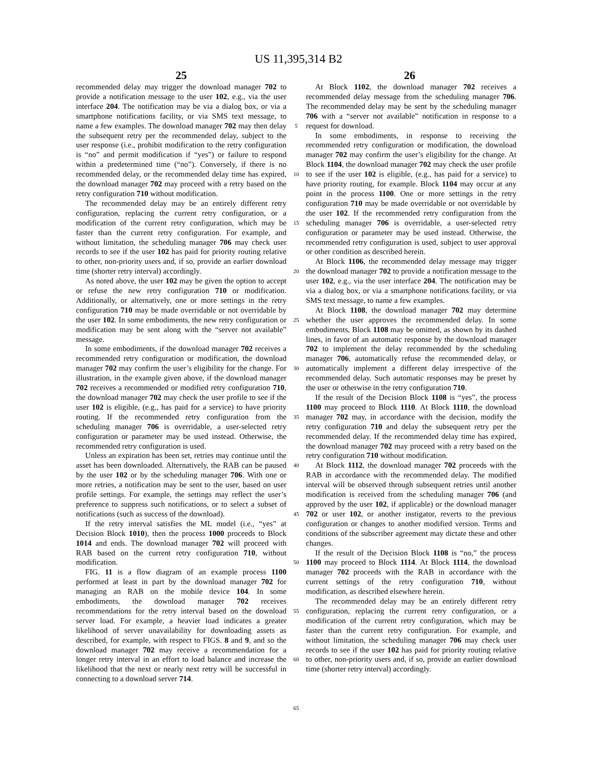US 11,395,314 B2
25 26
recommended delay may trigger the download manager 702 to provide a notification message to the user 102, e.g., via the user interface 204. The notification may be via a dialog box, or via a smartphone notifications facility, or via SMS text message, to name a few examples. The download manager 702 may then delay the subsequent retry per the recommended delay, subject to the user response (i.e., prohibit modification to the retry configuration is “no” and permit modification if “yes”) or failure to respond within a predetermined time (“no”). Conversely, if there is no recommended delay, or the recommended delay time has expired, the download manager 702 may proceed with a retry based on the retry configuration 710 without modification.
The recommended delay may be an entirely different retry configuration, replacing the current retry configuration, or a modification of the current retry configuration, which may be faster than the current retry configuration. For example, and without limitation, the scheduling manager 706 may check user records to see if the user 102 has paid for priority routing relative to other, non-priority users and, if so, provide an earlier download time (shorter retry interval) accordingly.
As noted above, the user 102 may be given the option to accept or refuse the new retry configuration 710 or modification. Additionally, or alternatively, one or more settings in the retry configuration 710 may be made overridable or not overridable by the user 102. In some embodiments, the new retry configuration or modification may be sent along with the “server not available” message.
In some embodiments, if the download manager 702 receives a recommended retry configuration or modification, the download manager 702 may confirm the user’s eligibility for the change. For illustration, in the example given above, if the download manager 702 receives a recommended or modified retry configuration 710, the download manager 702 may check the user profile to see if the user 102 is eligible, (e.g., has paid for a service) to have priority routing. If the recommended retry configuration from the scheduling manager 706 is overridable, a user-selected retry configuration or parameter may be used instead. Otherwise, the recommended retry configuration is used.
Unless an expiration has been set, retries may continue until the asset has been downloaded. Alternatively, the RAB can be paused by the user 102 or by the scheduling manager 706. With one or more retries, a notification may be sent to the user, based on user profile settings. For example, the settings may reflect the user’s preference to suppress such notifications, or to select a subset of notifications (such as success of the download).
If the retry interval satisfies the ML model (i.e., “yes” at Decision Block 1010), then the process 1000 proceeds to Block 1014 and ends. The download manager 702 will proceed with RAB based on the current retry configuration 710, without modification.
FIG. 11 is a flow diagram of an example process 1100 performed at least in part by the download manager 702 for managing an RAB on the mobile device 104. In some embodiments, the download manager 702 receives recommendations for the retry interval based on the download server load. For example, a heavier load indicates a greater likelihood of server unavailability for downloading assets as described, for example, with respect to FIGS. 8 and 9, and so the download manager 702 may receive a recommendation for a longer retry interval in an effort to load balance and increase the likelihood that the next or nearly next retry will be successful in connecting to a download server 714.
5
10
15
20
25
30
35
40
45
50
55
60
65
At Block 1102, the download manager 702 receives a recommended delay message from the scheduling manager 706. The recommended delay may be sent by the scheduling manager 706 with a “server not available” notification in response to a request for download.
In some embodiments, in response to receiving the recommended retry configuration or modification, the download manager 702 may confirm the user’s eligibility for the change. At Block 1104, the download manager 702 may check the user profile to see if the user 102 is eligible, (e.g., has paid for a service) to have priority routing, for example. Block 1104 may occur at any point in the process 1100. One or more settings in the retry configuration 710 may be made overridable or not overridable by the user 102. If the recommended retry configuration from the scheduling manager 706 is overridable, a user-selected retry configuration or parameter may be used instead. Otherwise, the recommended retry configuration is used, subject to user approval or other condition as described herein.
At Block 1106, the recommended delay message may trigger the download manager 702 to provide a notification message to the user 102, e.g., via the user interface 204. The notification may be via a dialog box, or via a smartphone notifications facility, or via SMS text message, to name a few examples.
At Block 1108, the download manager 702 may determine whether the user approves the recommended delay. In some embodiments, Block 1108 may be omitted, as shown by its dashed lines, in favor of an automatic response by the download manager 702 to implement the delay recommended by the scheduling manager 706, automatically refuse the recommended delay, or automatically implement a different delay irrespective of the recommended delay. Such automatic responses may be preset by the user or otherwise in the retry configuration 710.
If the result of the Decision Block 1108 is “yes”, the process 1100 may proceed to Block 1110. At Block 1110, the download manager 702 may, in accordance with the decision, modify the retry configuration 710 and delay the subsequent retry per the recommended delay. If the recommended delay time has expired, the download manager 702 may proceed with a retry based on the retry configuration 710 without modification.
At Block 1112, the download manager 702 proceeds with the RAB in accordance with the recommended delay. The modified interval will be observed through subsequent retries until another modification is received from the scheduling manager 706 (and approved by the user 102, if applicable) or the download manager 702 or user 102, or another instigator, reverts to the previous configuration or changes to another modified version. Terms and conditions of the subscriber agreement may dictate these and other changes.
If the result of the Decision Block 1108 is “no,” the process 1100 may proceed to Block 1114. At Block 1114, the download manager 702 proceeds with the RAB in accordance with the current settings of the retry configuration 710, without modification, as described elsewhere herein.
The recommended delay may be an entirely different retry configuration, replacing the current retry configuration, or a modification of the current retry configuration, which may be faster than the current retry configuration. For example, and without limitation, the scheduling manager 706 may check user records to see if the user 102 has paid for priority routing relative to other, non-priority users and, if so, provide an earlier download time (shorter retry interval) accordingly.